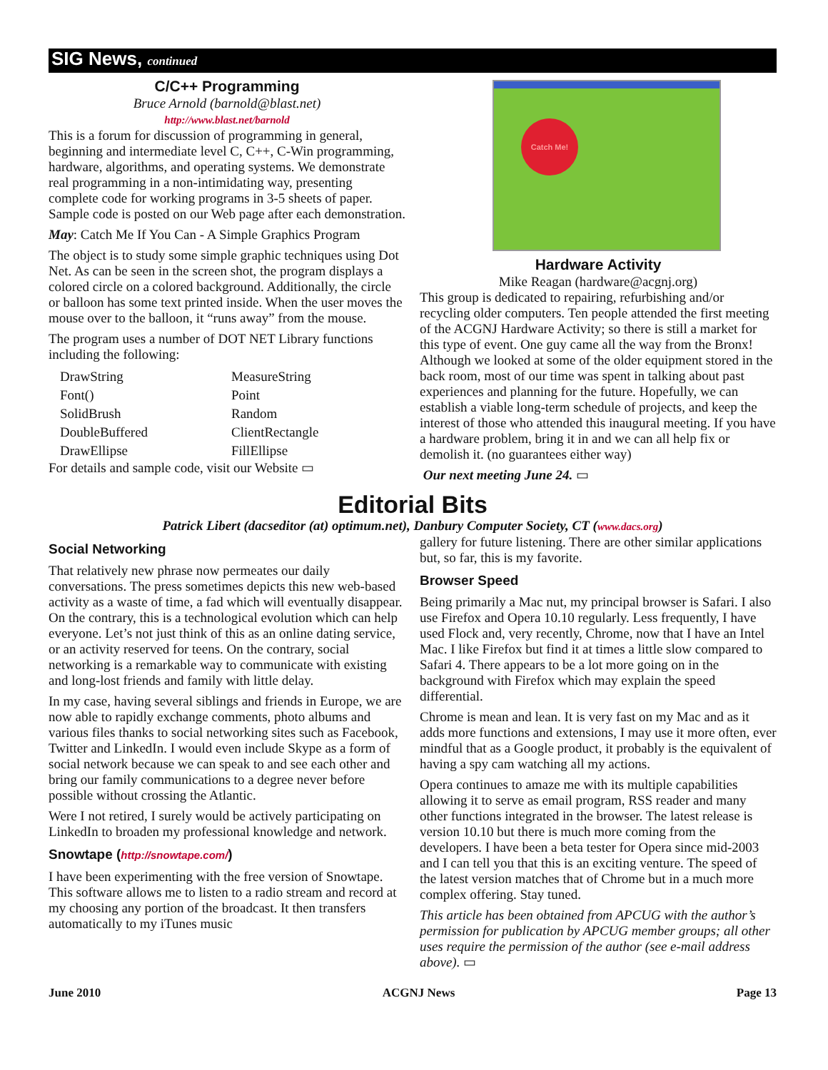SIG News, continued
C/C++ Programming
Bruce Arnold (barnold@blast.net)
http://www.blast.net/barnold
This is a forum for discussion of programming in general, beginning and intermediate level C, C++, C-Win programming, hardware, algorithms, and operating systems. We demonstrate real programming in a non-intimidating way, presenting complete code for working programs in 3-5 sheets of paper. Sample code is posted on our Web page after each demonstration.
May: Catch Me If You Can - A Simple Graphics Program
The object is to study some simple graphic techniques using Dot Net. As can be seen in the screen shot, the program displays a colored circle on a colored background. Additionally, the circle or balloon has some text printed inside. When the user moves the mouse over to the balloon, it “runs away” from the mouse.
The program uses a number of DOT NET Library functions including the following:
DrawString MeasureString Font() Point SolidBrush Random DoubleBuffered ClientRectangle DrawEllipse FillEllipse
For details and sample code, visit our Website ▭
Catch Me!
Hardware Activity
Mike Reagan (hardware@acgnj.org)
This group is dedicated to repairing, refurbishing and/or recycling older computers. Ten people attended the first meeting of the ACGNJ Hardware Activity; so there is still a market for this type of event. One guy came all the way from the Bronx! Although we looked at some of the older equipment stored in the back room, most of our time was spent in talking about past experiences and planning for the future. Hopefully, we can establish a viable long-term schedule of projects, and keep the interest of those who attended this inaugural meeting. If you have a hardware problem, bring it in and we can all help fix or demolish it. (no guarantees either way)
Our next meeting June 24. ▭
Editorial Bits
Patrick Libert (dacseditor (at) optimum.net), Danbury Computer Society, CT (www.dacs.org)
Social Networking
That relatively new phrase now permeates our daily conversations. The press sometimes depicts this new web-based activity as a waste of time, a fad which will eventually disappear. On the contrary, this is a technological evolution which can help everyone. Let’s not just think of this as an online dating service, or an activity reserved for teens. On the contrary, social networking is a remarkable way to communicate with existing and long-lost friends and family with little delay.
In my case, having several siblings and friends in Europe, we are now able to rapidly exchange comments, photo albums and various files thanks to social networking sites such as Facebook, Twitter and LinkedIn. I would even include Skype as a form of social network because we can speak to and see each other and bring our family communications to a degree never before possible without crossing the Atlantic.
Were I not retired, I surely would be actively participating on LinkedIn to broaden my professional knowledge and network.
Snowtape (http://snowtape.com/)
I have been experimenting with the free version of Snowtape. This software allows me to listen to a radio stream and record at my choosing any portion of the broadcast. It then transfers automatically to my iTunes music
gallery for future listening. There are other similar applications but, so far, this is my favorite.
Browser Speed
Being primarily a Mac nut, my principal browser is Safari. I also use Firefox and Opera 10.10 regularly. Less frequently, I have used Flock and, very recently, Chrome, now that I have an Intel Mac. I like Firefox but find it at times a little slow compared to Safari 4. There appears to be a lot more going on in the background with Firefox which may explain the speed differential.
Chrome is mean and lean. It is very fast on my Mac and as it adds more functions and extensions, I may use it more often, ever mindful that as a Google product, it probably is the equivalent of having a spy cam watching all my actions.
Opera continues to amaze me with its multiple capabilities allowing it to serve as email program, RSS reader and many other functions integrated in the browser. The latest release is version 10.10 but there is much more coming from the developers. I have been a beta tester for Opera since mid-2003 and I can tell you that this is an exciting venture. The speed of the latest version matches that of Chrome but in a much more complex offering. Stay tuned.
This article has been obtained from APCUG with the author’s permission for publication by APCUG member groups; all other uses require the permission of the author (see e-mail address above). ▭
June 2010 ACGNJ News Page 13